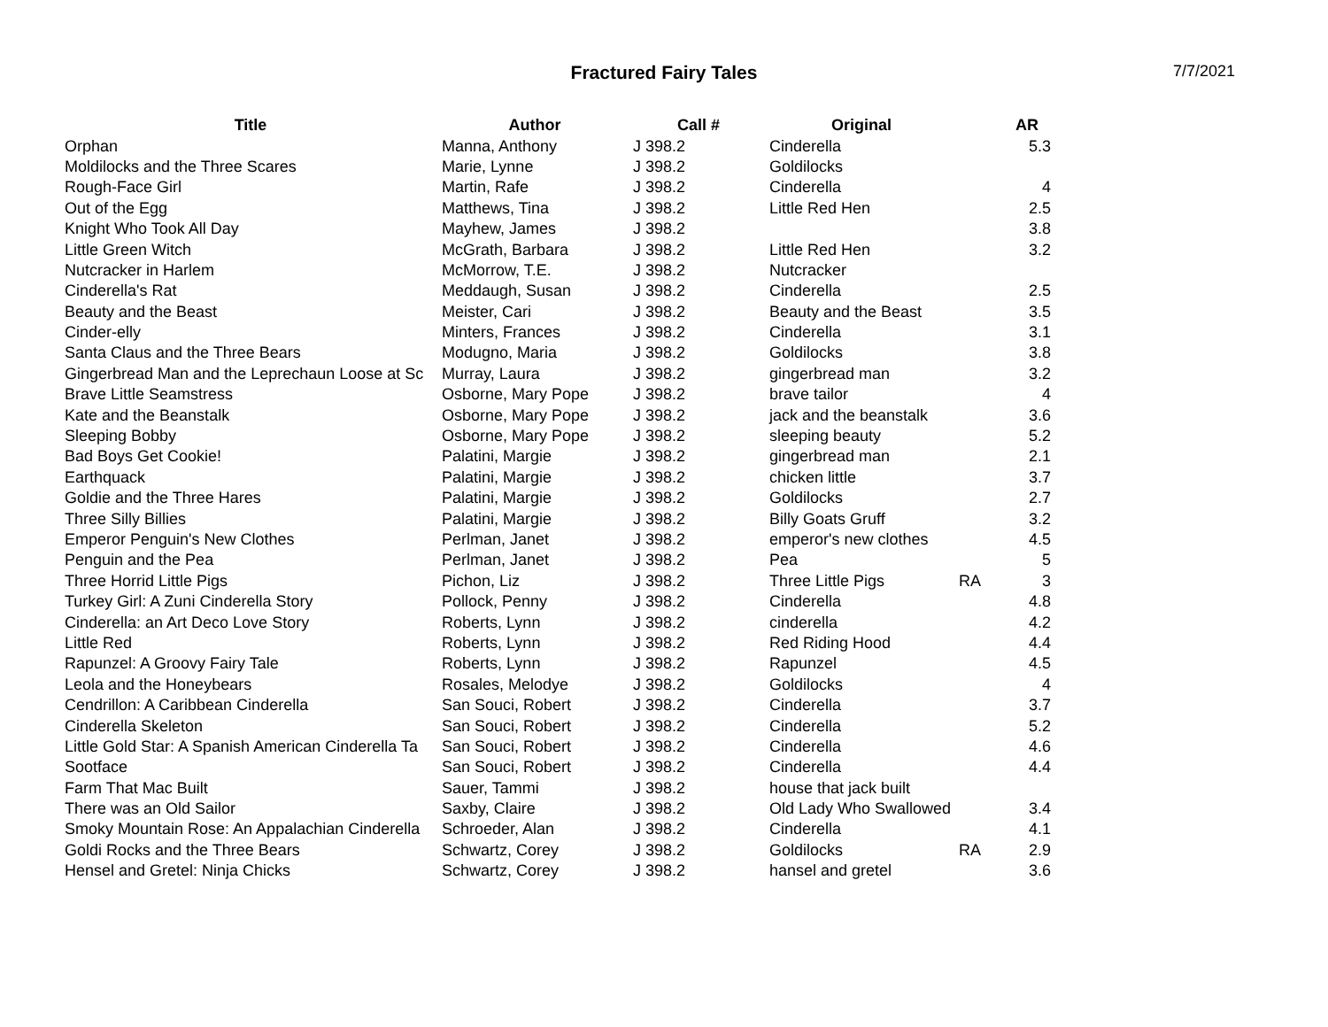Fractured Fairy Tales
7/7/2021
| Title | Author | Call # | Original | | AR |
| --- | --- | --- | --- | --- | --- |
| Orphan | Manna, Anthony | J 398.2 | Cinderella | | 5.3 |
| Moldilocks and the Three Scares | Marie, Lynne | J 398.2 | Goldilocks | | |
| Rough-Face Girl | Martin, Rafe | J 398.2 | Cinderella | | 4 |
| Out of the Egg | Matthews, Tina | J 398.2 | Little Red Hen | | 2.5 |
| Knight Who Took All Day | Mayhew, James | J 398.2 | | | 3.8 |
| Little Green Witch | McGrath, Barbara | J 398.2 | Little Red Hen | | 3.2 |
| Nutcracker in Harlem | McMorrow, T.E. | J 398.2 | Nutcracker | | |
| Cinderella's Rat | Meddaugh, Susan | J 398.2 | Cinderella | | 2.5 |
| Beauty and the Beast | Meister, Cari | J 398.2 | Beauty and the Beast | | 3.5 |
| Cinder-elly | Minters, Frances | J 398.2 | Cinderella | | 3.1 |
| Santa Claus and the Three Bears | Modugno, Maria | J 398.2 | Goldilocks | | 3.8 |
| Gingerbread Man and the Leprechaun Loose at Sc | Murray, Laura | J 398.2 | gingerbread man | | 3.2 |
| Brave Little Seamstress | Osborne, Mary Pope | J 398.2 | brave tailor | | 4 |
| Kate and the Beanstalk | Osborne, Mary Pope | J 398.2 | jack and the beanstalk | | 3.6 |
| Sleeping Bobby | Osborne, Mary Pope | J 398.2 | sleeping beauty | | 5.2 |
| Bad Boys Get Cookie! | Palatini, Margie | J 398.2 | gingerbread man | | 2.1 |
| Earthquack | Palatini, Margie | J 398.2 | chicken little | | 3.7 |
| Goldie and the Three Hares | Palatini, Margie | J 398.2 | Goldilocks | | 2.7 |
| Three Silly Billies | Palatini, Margie | J 398.2 | Billy Goats Gruff | | 3.2 |
| Emperor Penguin's New Clothes | Perlman, Janet | J 398.2 | emperor's new clothes | | 4.5 |
| Penguin and the Pea | Perlman, Janet | J 398.2 | Pea | | 5 |
| Three Horrid Little Pigs | Pichon, Liz | J 398.2 | Three Little Pigs | RA | 3 |
| Turkey Girl: A Zuni Cinderella Story | Pollock, Penny | J 398.2 | Cinderella | | 4.8 |
| Cinderella: an Art Deco Love Story | Roberts, Lynn | J 398.2 | cinderella | | 4.2 |
| Little Red | Roberts, Lynn | J 398.2 | Red Riding Hood | | 4.4 |
| Rapunzel: A Groovy Fairy Tale | Roberts, Lynn | J 398.2 | Rapunzel | | 4.5 |
| Leola and the Honeybears | Rosales, Melodye | J 398.2 | Goldilocks | | 4 |
| Cendrillon: A Caribbean Cinderella | San Souci, Robert | J 398.2 | Cinderella | | 3.7 |
| Cinderella Skeleton | San Souci, Robert | J 398.2 | Cinderella | | 5.2 |
| Little Gold Star: A Spanish American Cinderella Ta | San Souci, Robert | J 398.2 | Cinderella | | 4.6 |
| Sootface | San Souci, Robert | J 398.2 | Cinderella | | 4.4 |
| Farm That Mac Built | Sauer, Tammi | J 398.2 | house that jack built | | |
| There was an Old Sailor | Saxby, Claire | J 398.2 | Old Lady Who Swallowed | | 3.4 |
| Smoky Mountain Rose: An Appalachian Cinderella | Schroeder, Alan | J 398.2 | Cinderella | | 4.1 |
| Goldi Rocks and the Three Bears | Schwartz, Corey | J 398.2 | Goldilocks | RA | 2.9 |
| Hensel and Gretel: Ninja Chicks | Schwartz, Corey | J 398.2 | hansel and gretel | | 3.6 |